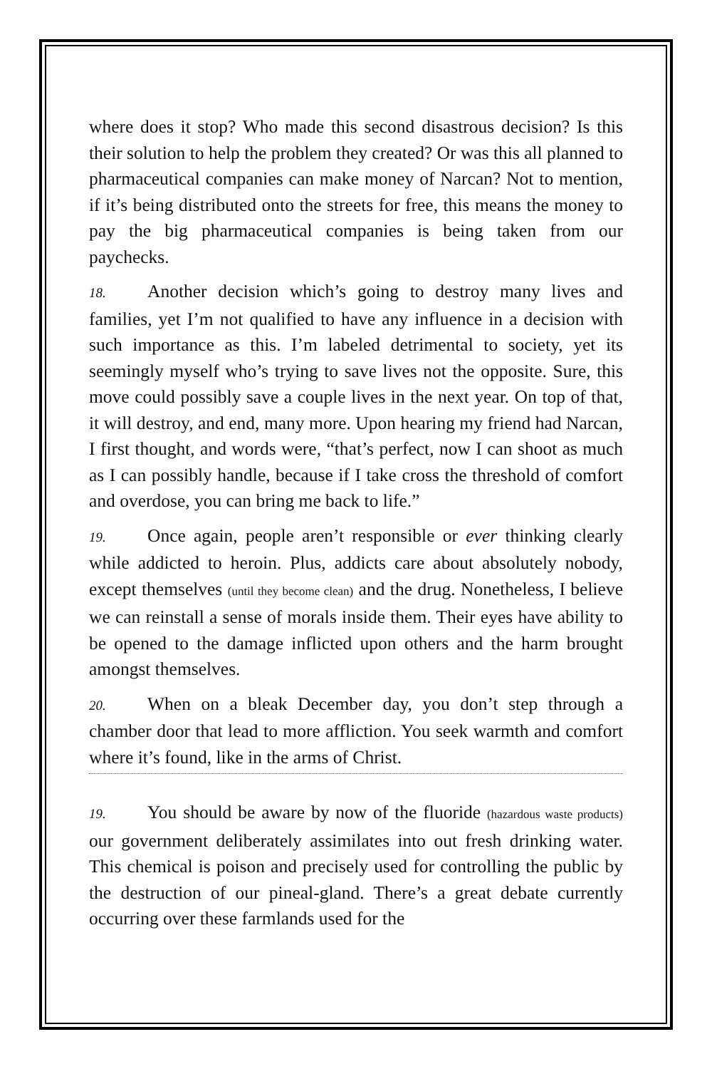where does it stop? Who made this second disastrous decision? Is this their solution to help the problem they created? Or was this all planned to pharmaceutical companies can make money of Narcan? Not to mention, if it’s being distributed onto the streets for free, this means the money to pay the big pharmaceutical companies is being taken from our paychecks.
18. Another decision which’s going to destroy many lives and families, yet I’m not qualified to have any influence in a decision with such importance as this. I’m labeled detrimental to society, yet its seemingly myself who’s trying to save lives not the opposite. Sure, this move could possibly save a couple lives in the next year. On top of that, it will destroy, and end, many more. Upon hearing my friend had Narcan, I first thought, and words were, “that’s perfect, now I can shoot as much as I can possibly handle, because if I take cross the threshold of comfort and overdose, you can bring me back to life.”
19. Once again, people aren’t responsible or ever thinking clearly while addicted to heroin. Plus, addicts care about absolutely nobody, except themselves (until they become clean) and the drug. Nonetheless, I believe we can reinstall a sense of morals inside them. Their eyes have ability to be opened to the damage inflicted upon others and the harm brought amongst themselves.
20. When on a bleak December day, you don’t step through a chamber door that lead to more affliction. You seek warmth and comfort where it’s found, like in the arms of Christ.
19. You should be aware by now of the fluoride (hazardous waste products) our government deliberately assimilates into out fresh drinking water. This chemical is poison and precisely used for controlling the public by the destruction of our pineal-gland. There’s a great debate currently occurring over these farmlands used for the